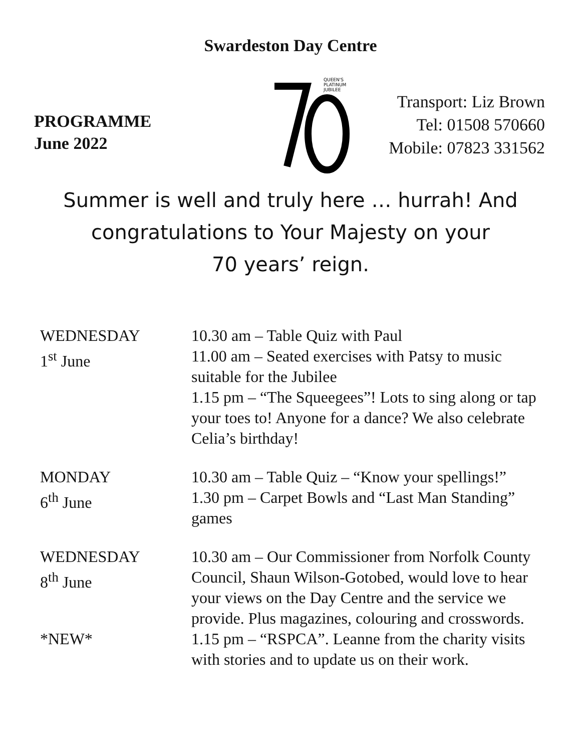Swardeston Day Centre
PROGRAMME
June 2022
QUEEN'S
PLATINUM
JUBILEE
Transport: Liz Brown
Tel: 01508 570660
Mobile: 07823 331562
Summer is well and truly here … hurrah! And congratulations to Your Majesty on your
70 years’ reign.
WEDNESDAY
1<sup>st</sup> June
10.30 am – Table Quiz with Paul
11.00 am – Seated exercises with Patsy to music suitable for the Jubilee
1.15 pm – “The Squeegees”! Lots to sing along or tap your toes to! Anyone for a dance? We also celebrate Celia’s birthday!
MONDAY
6<sup>th</sup> June
10.30 am – Table Quiz – “Know your spellings!”
1.30 pm – Carpet Bowls and “Last Man Standing” games
WEDNESDAY
8<sup>th</sup> June
10.30 am – Our Commissioner from Norfolk County Council, Shaun Wilson-Gotobed, would love to hear your views on the Day Centre and the service we provide. Plus magazines, colouring and crosswords.
*NEW* 1.15 pm – “RSPCA”. Leanne from the charity visits with stories and to update us on their work.